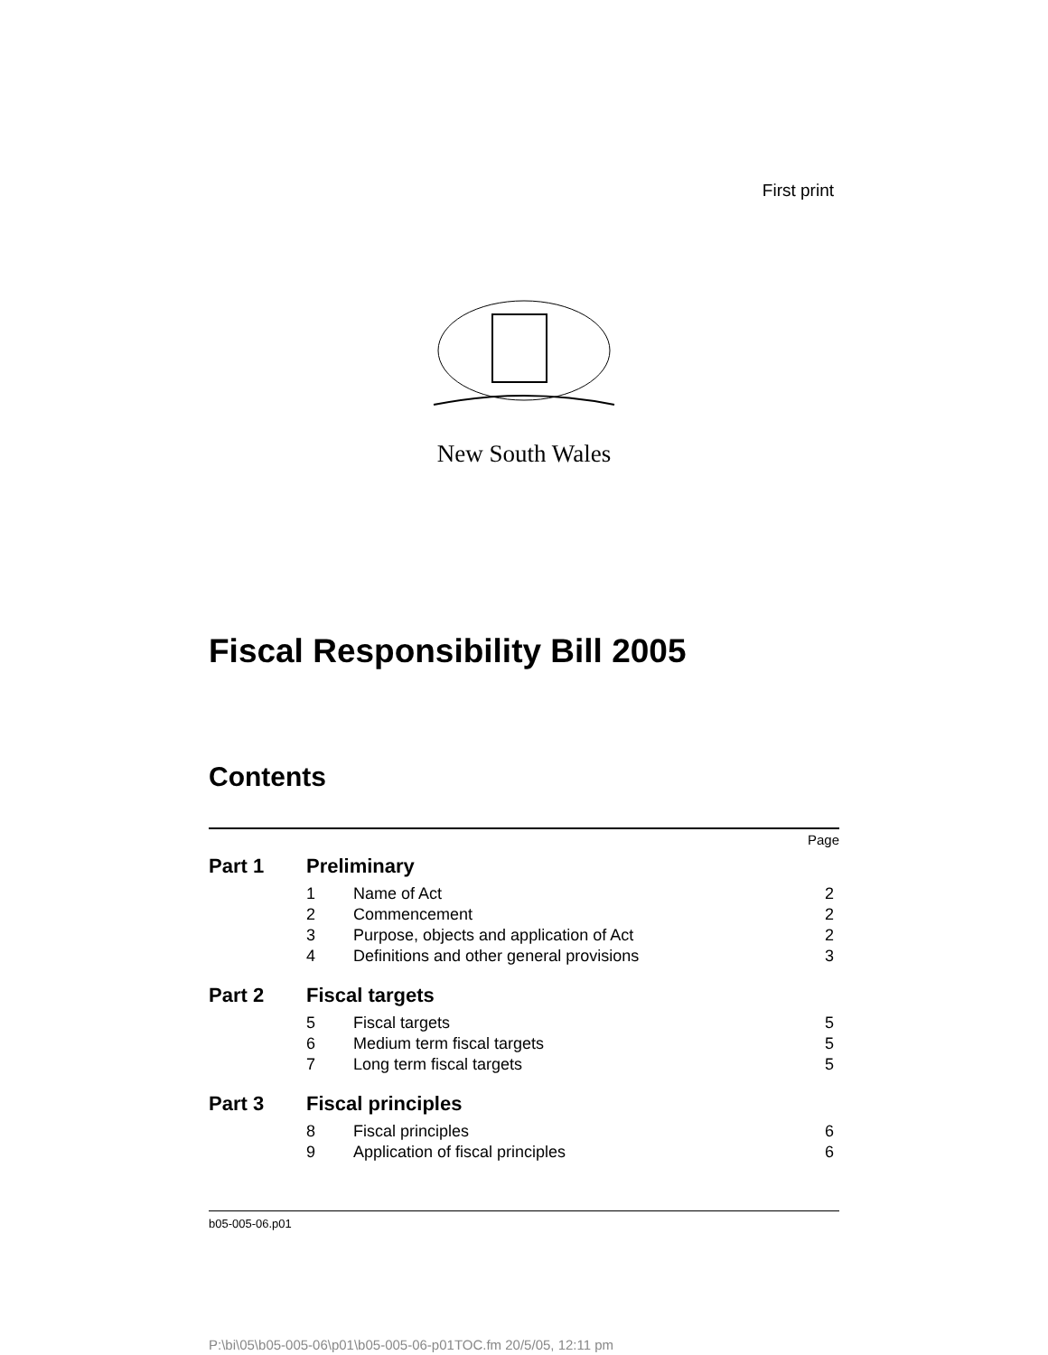First print
New South Wales
Fiscal Responsibility Bill 2005
Contents
| | | | Page |
| Part 1 | Preliminary | | |
| | 1 | Name of Act | 2 |
| | 2 | Commencement | 2 |
| | 3 | Purpose, objects and application of Act | 2 |
| | 4 | Definitions and other general provisions | 3 |
| Part 2 | Fiscal targets | | |
| | 5 | Fiscal targets | 5 |
| | 6 | Medium term fiscal targets | 5 |
| | 7 | Long term fiscal targets | 5 |
| Part 3 | Fiscal principles | | |
| | 8 | Fiscal principles | 6 |
| | 9 | Application of fiscal principles | 6 |
b05-005-06.p01
P:\bi\05\b05-005-06\p01\b05-005-06-p01TOC.fm 20/5/05, 12:11 pm